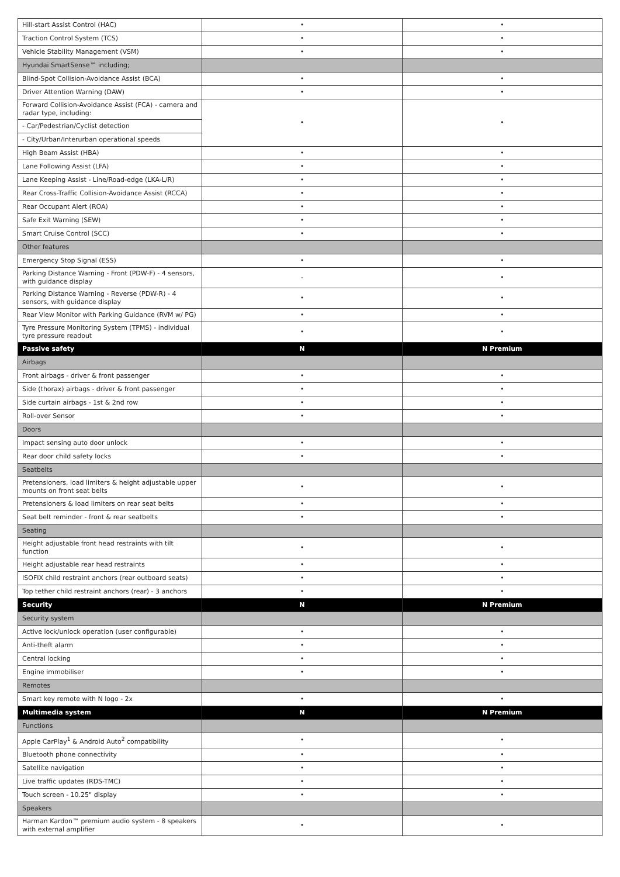| Hill-start Assist Control (HAC) | • | • |
| Traction Control System (TCS) | • | • |
| Vehicle Stability Management (VSM) | • | • |
| Hyundai SmartSense™ including; | | |
| Blind-Spot Collision-Avoidance Assist (BCA) | • | • |
| Driver Attention Warning (DAW) | • | • |
| Forward Collision-Avoidance Assist (FCA) - camera and radar type, including: | • | • |
| - Car/Pedestrian/Cyclist detection | | |
| - City/Urban/Interurban operational speeds | | |
| High Beam Assist (HBA) | • | • |
| Lane Following Assist (LFA) | • | • |
| Lane Keeping Assist - Line/Road-edge (LKA-L/R) | • | • |
| Rear Cross-Traffic Collision-Avoidance Assist (RCCA) | • | • |
| Rear Occupant Alert (ROA) | • | • |
| Safe Exit Warning (SEW) | • | • |
| Smart Cruise Control (SCC) | • | • |
| Other features | | |
| Emergency Stop Signal (ESS) | • | • |
| Parking Distance Warning - Front (PDW-F) - 4 sensors, with guidance display | - | • |
| Parking Distance Warning - Reverse (PDW-R) - 4 sensors, with guidance display | • | • |
| Rear View Monitor with Parking Guidance (RVM w/ PG) | • | • |
| Tyre Pressure Monitoring System (TPMS) - individual tyre pressure readout | • | • |
| Passive safety | N | N Premium |
| Airbags | | |
| Front airbags - driver & front passenger | • | • |
| Side (thorax) airbags - driver & front passenger | • | • |
| Side curtain airbags - 1st & 2nd row | • | • |
| Roll-over Sensor | • | • |
| Doors | | |
| Impact sensing auto door unlock | • | • |
| Rear door child safety locks | • | • |
| Seatbelts | | |
| Pretensioners, load limiters & height adjustable upper mounts on front seat belts | • | • |
| Pretensioners & load limiters on rear seat belts | • | • |
| Seat belt reminder - front & rear seatbelts | • | • |
| Seating | | |
| Height adjustable front head restraints with tilt function | • | • |
| Height adjustable rear head restraints | • | • |
| ISOFIX child restraint anchors (rear outboard seats) | • | • |
| Top tether child restraint anchors (rear) - 3 anchors | • | • |
| Security | N | N Premium |
| Security system | | |
| Active lock/unlock operation (user configurable) | • | • |
| Anti-theft alarm | • | • |
| Central locking | • | • |
| Engine immobiliser | • | • |
| Remotes | | |
| Smart key remote with N logo - 2x | • | • |
| Multimedia system | N | N Premium |
| Functions | | |
| Apple CarPlay<sup>1</sup> & Android Auto<sup>2</sup> compatibility | • | • |
| Bluetooth phone connectivity | • | • |
| Satellite navigation | • | • |
| Live traffic updates (RDS-TMC) | • | • |
| Touch screen - 10.25" display | • | • |
| Speakers | | |
| Harman Kardon™ premium audio system - 8 speakers with external amplifier | • | • |